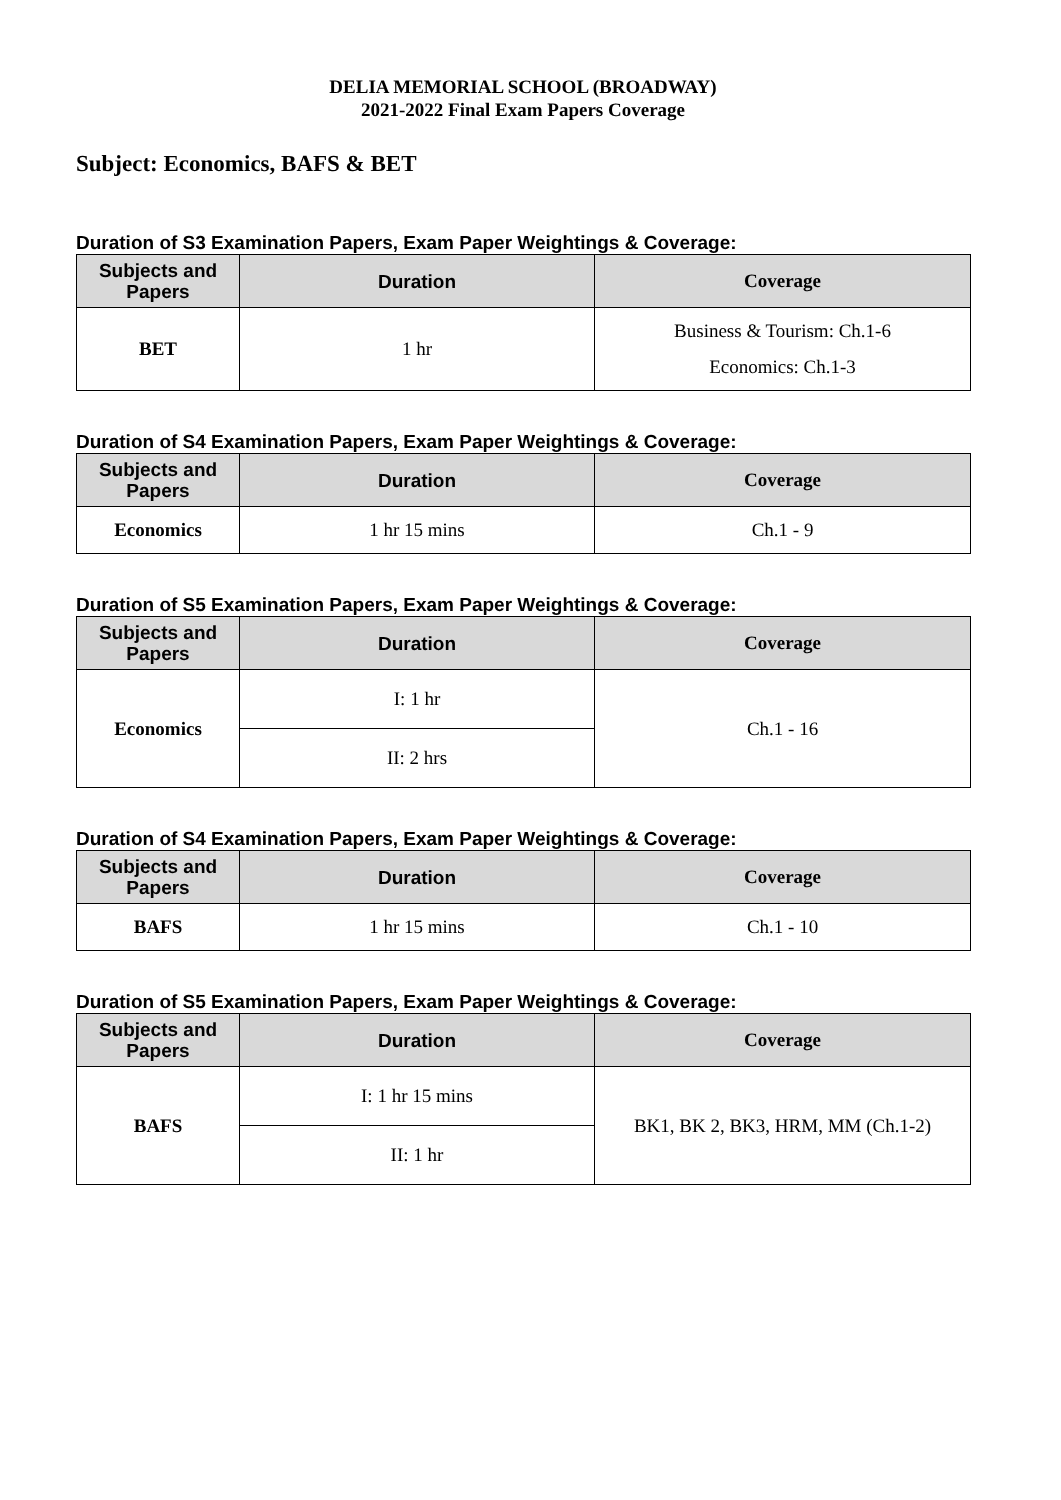DELIA MEMORIAL SCHOOL (BROADWAY)
2021-2022 Final Exam Papers Coverage
Subject: Economics, BAFS & BET
Duration of S3 Examination Papers, Exam Paper Weightings & Coverage:
| Subjects and Papers | Duration | Coverage |
| --- | --- | --- |
| BET | 1 hr | Business & Tourism: Ch.1-6 Economics: Ch.1-3 |
Duration of S4 Examination Papers, Exam Paper Weightings & Coverage:
| Subjects and Papers | Duration | Coverage |
| --- | --- | --- |
| Economics | 1 hr 15 mins | Ch.1 - 9 |
Duration of S5 Examination Papers, Exam Paper Weightings & Coverage:
| Subjects and Papers | Duration | Coverage |
| --- | --- | --- |
| Economics | I: 1 hr | Ch.1 - 16 |
| | II: 2 hrs | |
Duration of S4 Examination Papers, Exam Paper Weightings & Coverage:
| Subjects and Papers | Duration | Coverage |
| --- | --- | --- |
| BAFS | 1 hr 15 mins | Ch.1 - 10 |
Duration of S5 Examination Papers, Exam Paper Weightings & Coverage:
| Subjects and Papers | Duration | Coverage |
| --- | --- | --- |
| BAFS | I: 1 hr 15 mins | BK1, BK 2, BK3, HRM, MM (Ch.1-2) |
| | II: 1 hr | |